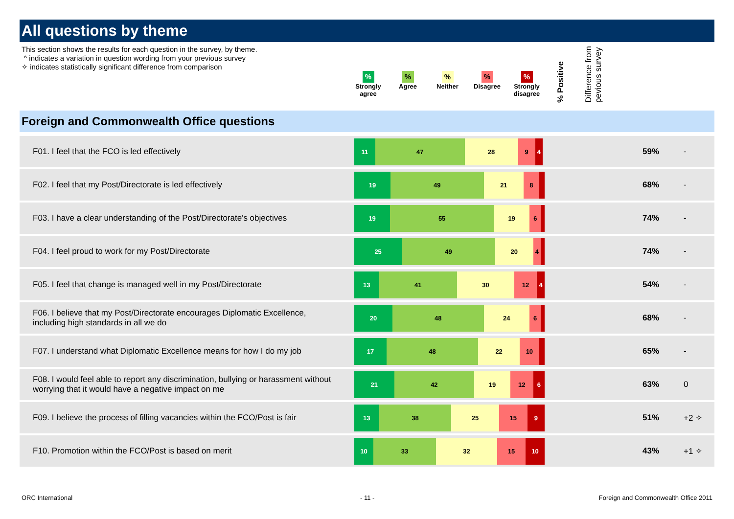All questions by theme
This section shows the results for each question in the survey, by theme.
^ indicates a variation in question wording from your previous survey
✧ indicates statistically significant difference from comparison
%
Strongly agree
%
Agree
%
Neither
%
Disagree
%
Strongly disagree
% Positive
Difference from
pevious survey
Foreign and Commonwealth Office questions
| F01. I feel that the FCO is led effectively | 11 47 28 9 4 | 59% | - |
| F02. I feel that my Post/Directorate is led effectively | 19 49 21 8 | 68% | - |
| F03. I have a clear understanding of the Post/Directorate's objectives | 19 55 19 6 | 74% | - |
| F04. I feel proud to work for my Post/Directorate | 25 49 20 4 | 74% | - |
| F05. I feel that change is managed well in my Post/Directorate | 13 41 30 12 4 | 54% | - |
| F06. I believe that my Post/Directorate encourages Diplomatic Excellence, including high standards in all we do | 20 48 24 6 | 68% | - |
| F07. I understand what Diplomatic Excellence means for how I do my job | 17 48 22 10 | 65% | - |
| F08. I would feel able to report any discrimination, bullying or harassment without worrying that it would have a negative impact on me | 21 42 19 12 6 | 63% | 0 |
| F09. I believe the process of filling vacancies within the FCO/Post is fair | 13 38 25 15 9 | 51% | +2 ✧ |
| F10. Promotion within the FCO/Post is based on merit | 10 33 32 15 10 | 43% | +1 ✧ |
ORC International - 11 -
Foreign and Commonwealth Office 2011